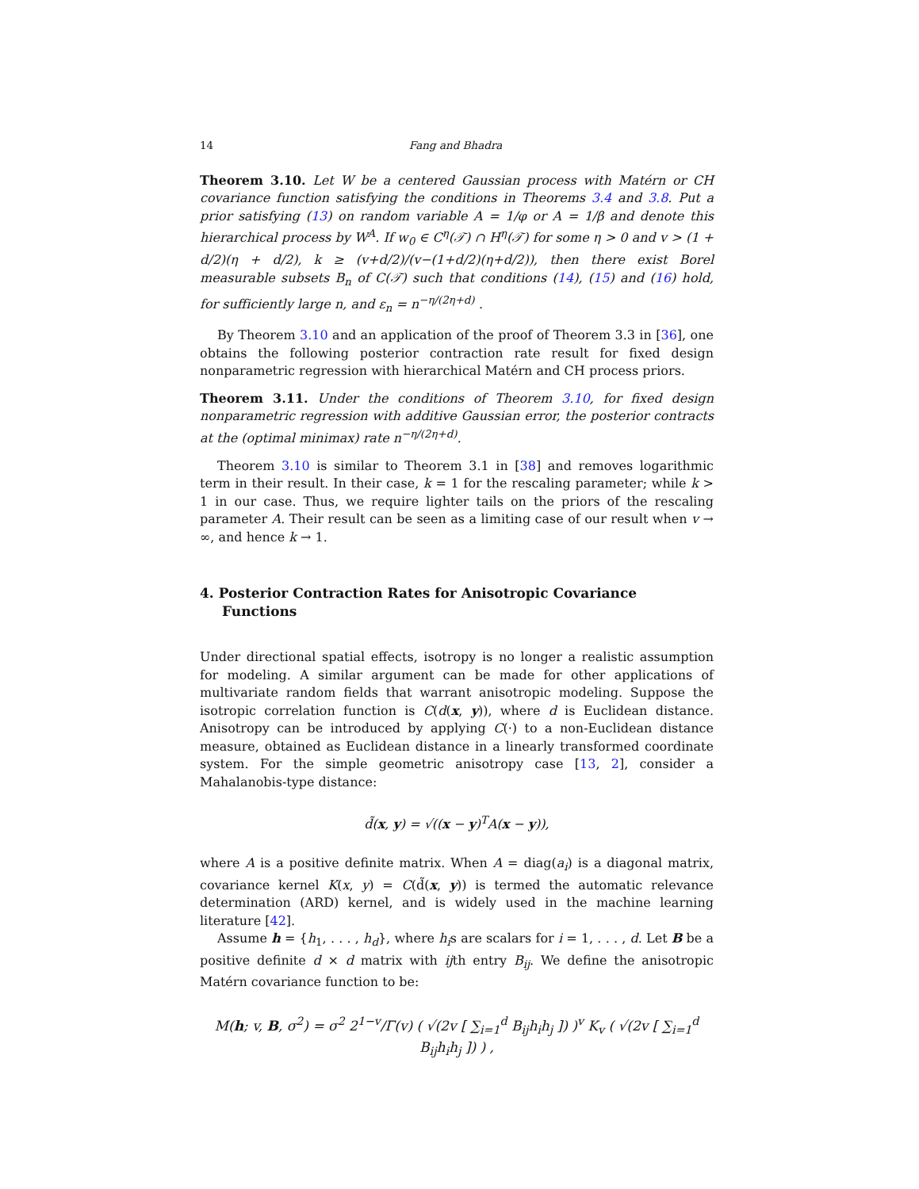14 Fang and Bhadra
Theorem 3.10. Let W be a centered Gaussian process with Matérn or CH covariance function satisfying the conditions in Theorems 3.4 and 3.8. Put a prior satisfying (13) on random variable A = 1/φ or A = 1/β and denote this hierarchical process by W<sup>A</sup>. If w<sub>0</sub> ∈ C<sup>η</sup>(𝒯) ∩ H<sup>η</sup>(𝒯) for some η > 0 and v > (1 + d/2)(η + d/2), k ≥ (v+d/2)/(v−(1+d/2)(η+d/2)), then there exist Borel measurable subsets B<sub>n</sub> of C(𝒯) such that conditions (14), (15) and (16) hold, for sufficiently large n, and ε<sub>n</sub> = n<sup>−η/(2η+d)</sup> .
By Theorem 3.10 and an application of the proof of Theorem 3.3 in [36], one obtains the following posterior contraction rate result for fixed design nonparametric regression with hierarchical Matérn and CH process priors.
Theorem 3.11. Under the conditions of Theorem 3.10, for fixed design nonparametric regression with additive Gaussian error, the posterior contracts at the (optimal minimax) rate n<sup>−η/(2η+d)</sup>.
Theorem 3.10 is similar to Theorem 3.1 in [38] and removes logarithmic term in their result. In their case, k = 1 for the rescaling parameter; while k > 1 in our case. Thus, we require lighter tails on the priors of the rescaling parameter A. Their result can be seen as a limiting case of our result when v → ∞, and hence k → 1.
4. Posterior Contraction Rates for Anisotropic Covariance Functions
Under directional spatial effects, isotropy is no longer a realistic assumption for modeling. A similar argument can be made for other applications of multivariate random fields that warrant anisotropic modeling. Suppose the isotropic correlation function is C(d(x, y)), where d is Euclidean distance. Anisotropy can be introduced by applying C(·) to a non-Euclidean distance measure, obtained as Euclidean distance in a linearly transformed coordinate system. For the simple geometric anisotropy case [13, 2], consider a Mahalanobis-type distance:
d̃(x, y) = √((x − y)<sup>T</sup>A(x − y)),
where A is a positive definite matrix. When A = diag(a<sub>i</sub>) is a diagonal matrix, covariance kernel K(x, y) = C(d̃(x, y)) is termed the automatic relevance determination (ARD) kernel, and is widely used in the machine learning literature [42].
Assume h = {h<sub>1</sub>, . . . , h<sub>d</sub>}, where h<sub>i</sub>s are scalars for i = 1, . . . , d. Let B be a positive definite d × d matrix with ijth entry B<sub>ij</sub>. We define the anisotropic Matérn covariance function to be:
M(h; v, B, σ<sup>2</sup>) = σ<sup>2</sup> 2<sup>1−v</sup>/Γ(v) ( √(2v [ ∑<sub>i=1</sub><sup>d</sup> B<sub>ij</sub>h<sub>i</sub>h<sub>j</sub> ]) )<sup>v</sup> K<sub>v</sub> ( √(2v [ ∑<sub>i=1</sub><sup>d</sup> B<sub>ij</sub>h<sub>i</sub>h<sub>j</sub> ]) ) ,